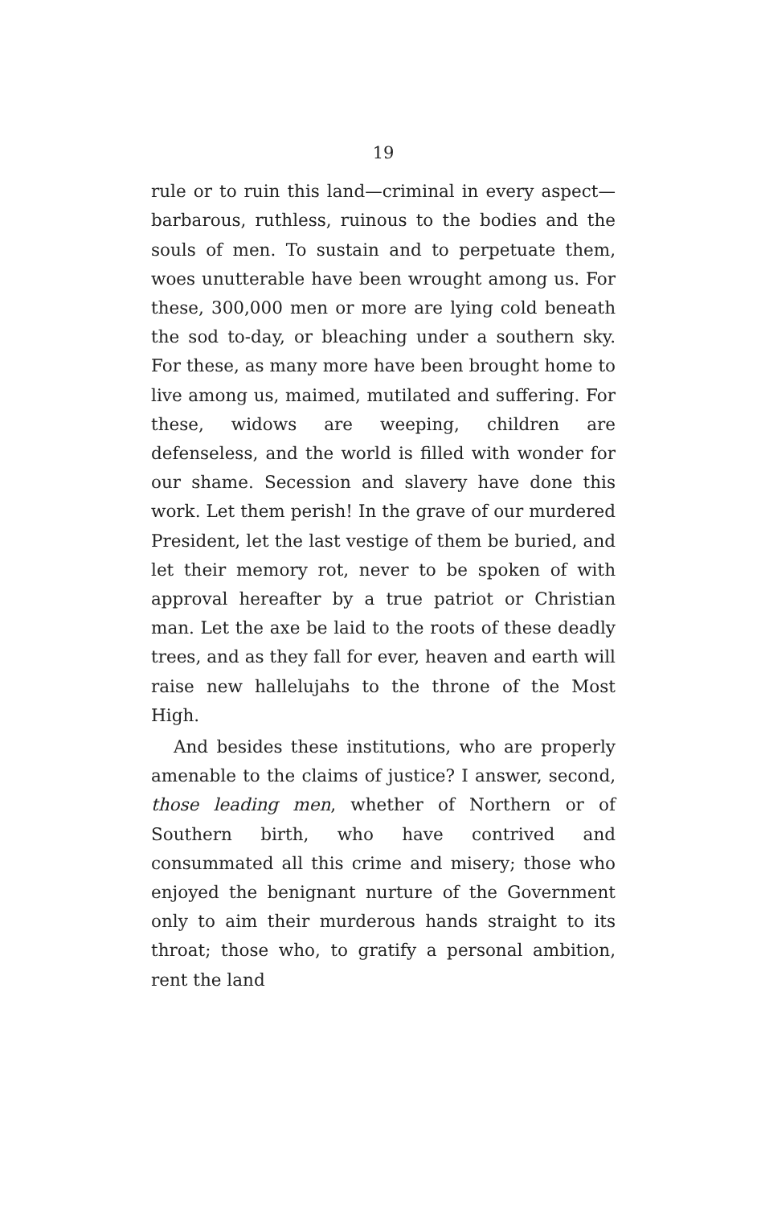19
rule or to ruin this land—criminal in every aspect—barbarous, ruthless, ruinous to the bodies and the souls of men. To sustain and to perpetuate them, woes unutterable have been wrought among us. For these, 300,000 men or more are lying cold beneath the sod to-day, or bleaching under a southern sky. For these, as many more have been brought home to live among us, maimed, mutilated and suffering. For these, widows are weeping, children are defenseless, and the world is filled with wonder for our shame. Secession and slavery have done this work. Let them perish! In the grave of our murdered President, let the last vestige of them be buried, and let their memory rot, never to be spoken of with approval hereafter by a true patriot or Christian man. Let the axe be laid to the roots of these deadly trees, and as they fall for ever, heaven and earth will raise new hallelujahs to the throne of the Most High.
And besides these institutions, who are properly amenable to the claims of justice? I answer, second, those leading men, whether of Northern or of Southern birth, who have contrived and consummated all this crime and misery; those who enjoyed the benignant nurture of the Government only to aim their murderous hands straight to its throat; those who, to gratify a personal ambition, rent the land